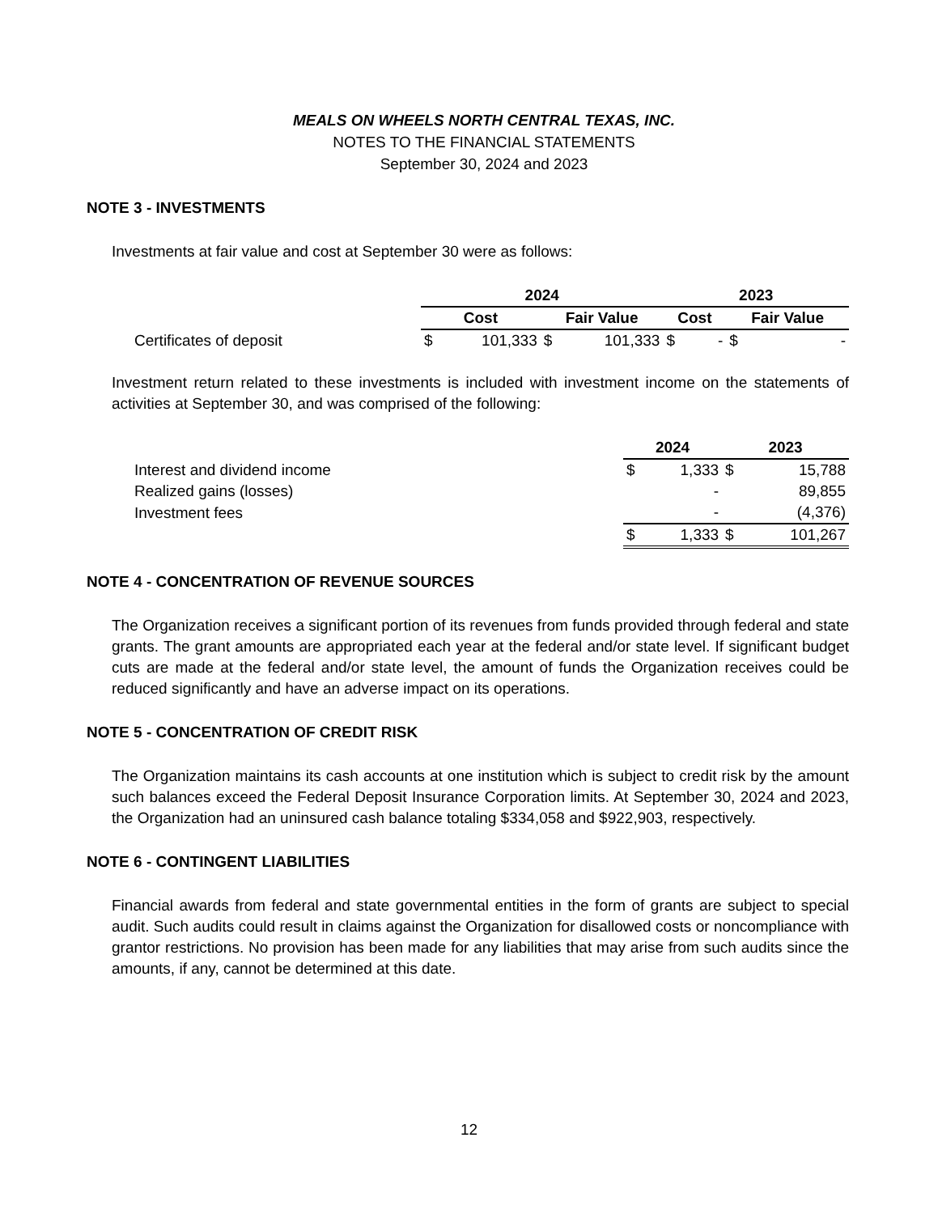MEALS ON WHEELS NORTH CENTRAL TEXAS, INC.
NOTES TO THE FINANCIAL STATEMENTS
September 30, 2024 and 2023
NOTE 3 - INVESTMENTS
Investments at fair value and cost at September 30 were as follows:
| | 2024 | | | | 2023 | | | |
| | Cost | | Fair Value | | Cost | | Fair Value | |
| Certificates of deposit | $ | 101,333 | $ | 101,333 | $ | - | $ | - |
Investment return related to these investments is included with investment income on the statements of activities at September 30, and was comprised of the following:
| | 2024 | | 2023 | |
| Interest and dividend income | $ | 1,333 | $ | 15,788 |
| Realized gains (losses) | | - | | 89,855 |
| Investment fees | | - | | (4,376) |
| | $ | 1,333 | $ | 101,267 |
NOTE 4 - CONCENTRATION OF REVENUE SOURCES
The Organization receives a significant portion of its revenues from funds provided through federal and state grants. The grant amounts are appropriated each year at the federal and/or state level. If significant budget cuts are made at the federal and/or state level, the amount of funds the Organization receives could be reduced significantly and have an adverse impact on its operations.
NOTE 5 - CONCENTRATION OF CREDIT RISK
The Organization maintains its cash accounts at one institution which is subject to credit risk by the amount such balances exceed the Federal Deposit Insurance Corporation limits. At September 30, 2024 and 2023, the Organization had an uninsured cash balance totaling $334,058 and $922,903, respectively.
NOTE 6 - CONTINGENT LIABILITIES
Financial awards from federal and state governmental entities in the form of grants are subject to special audit. Such audits could result in claims against the Organization for disallowed costs or noncompliance with grantor restrictions. No provision has been made for any liabilities that may arise from such audits since the amounts, if any, cannot be determined at this date.
12